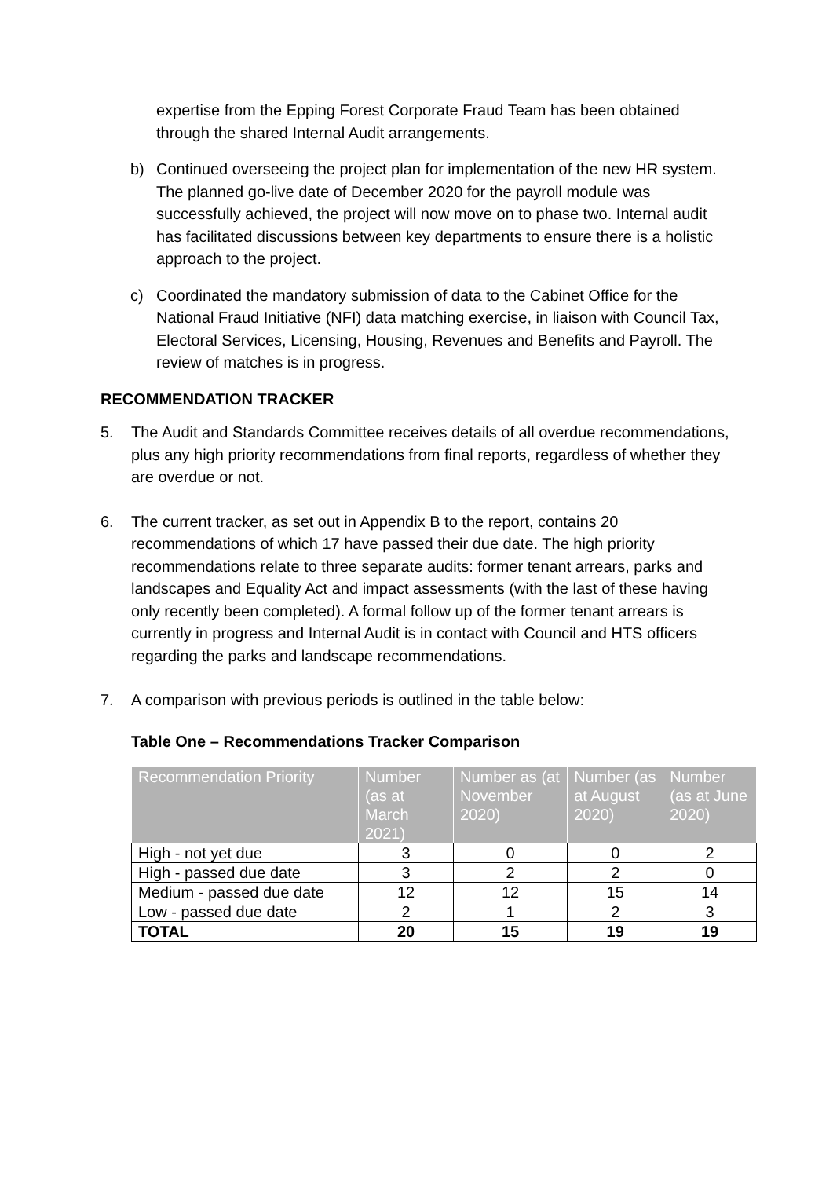expertise from the Epping Forest Corporate Fraud Team has been obtained through the shared Internal Audit arrangements.
b) Continued overseeing the project plan for implementation of the new HR system. The planned go-live date of December 2020 for the payroll module was successfully achieved, the project will now move on to phase two. Internal audit has facilitated discussions between key departments to ensure there is a holistic approach to the project.
c) Coordinated the mandatory submission of data to the Cabinet Office for the National Fraud Initiative (NFI) data matching exercise, in liaison with Council Tax, Electoral Services, Licensing, Housing, Revenues and Benefits and Payroll. The review of matches is in progress.
RECOMMENDATION TRACKER
5. The Audit and Standards Committee receives details of all overdue recommendations, plus any high priority recommendations from final reports, regardless of whether they are overdue or not.
6. The current tracker, as set out in Appendix B to the report, contains 20 recommendations of which 17 have passed their due date. The high priority recommendations relate to three separate audits: former tenant arrears, parks and landscapes and Equality Act and impact assessments (with the last of these having only recently been completed). A formal follow up of the former tenant arrears is currently in progress and Internal Audit is in contact with Council and HTS officers regarding the parks and landscape recommendations.
7. A comparison with previous periods is outlined in the table below:
Table One – Recommendations Tracker Comparison
| Recommendation Priority | Number (as at March 2021) | Number as (at November 2020) | Number (as at August 2020) | Number (as at June 2020) |
| --- | --- | --- | --- | --- |
| High - not yet due | 3 | 0 | 0 | 2 |
| High - passed due date | 3 | 2 | 2 | 0 |
| Medium - passed due date | 12 | 12 | 15 | 14 |
| Low - passed due date | 2 | 1 | 2 | 3 |
| TOTAL | 20 | 15 | 19 | 19 |